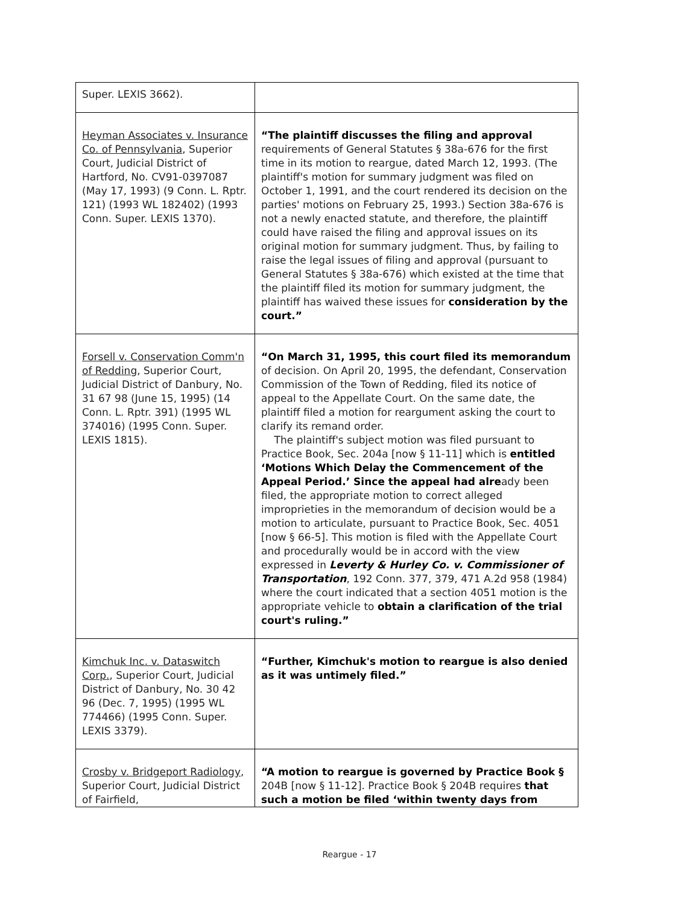| Super. LEXIS 3662). | |
| Heyman Associates v. Insurance Co. of Pennsylvania , Superior Court, Judicial District of Hartford, No. CV91-0397087 (May 17, 1993) (9 Conn. L. Rptr. 121) (1993 WL 182402) (1993 Conn. Super. LEXIS 1370). | “The plaintiff discusses the filing and approval requirements of General Statutes § 38a-676 for the first time in its motion to reargue, dated March 12, 1993. (The plaintiff's motion for summary judgment was filed on October 1, 1991, and the court rendered its decision on the parties' motions on February 25, 1993.) Section 38a-676 is not a newly enacted statute, and therefore, the plaintiff could have raised the filing and approval issues on its original motion for summary judgment. Thus, by failing to raise the legal issues of filing and approval (pursuant to General Statutes § 38a-676) which existed at the time that the plaintiff filed its motion for summary judgment, the plaintiff has waived these issues for consideration by the court.” |
| Forsell v. Conservation Comm'n of Redding , Superior Court, Judicial District of Danbury, No. 31 67 98 (June 15, 1995) (14 Conn. L. Rptr. 391) (1995 WL 374016) (1995 Conn. Super. LEXIS 1815). | “On March 31, 1995, this court filed its memorandum of decision. On April 20, 1995, the defendant, Conservation Commission of the Town of Redding, filed its notice of appeal to the Appellate Court. On the same date, the plaintiff filed a motion for reargument asking the court to clarify its remand order. The plaintiff's subject motion was filed pursuant to Practice Book, Sec. 204a [now § 11-11] which is entitled ‘Motions Which Delay the Commencement of the Appeal Period.’ Since the appeal had alre ady been filed, the appropriate motion to correct alleged improprieties in the memorandum of decision would be a motion to articulate, pursuant to Practice Book, Sec. 4051 [now § 66-5]. This motion is filed with the Appellate Court and procedurally would be in accord with the view expressed in Leverty & Hurley Co. v. Commissioner of Transportation , 192 Conn. 377, 379, 471 A.2d 958 (1984) where the court indicated that a section 4051 motion is the appropriate vehicle to obtain a clarification of the trial court's ruling.” |
| Kimchuk Inc. v. Dataswitch Corp. , Superior Court, Judicial District of Danbury, No. 30 42 96 (Dec. 7, 1995) (1995 WL 774466) (1995 Conn. Super. LEXIS 3379). | “Further, Kimchuk's motion to reargue is also denied as it was untimely filed.” |
| Crosby v. Bridgeport Radiology , Superior Court, Judicial District of Fairfield, | “A motion to reargue is governed by Practice Book § 204B [now § 11-12]. Practice Book § 204B requires that such a motion be filed ‘within twenty days from |
Reargue - 17